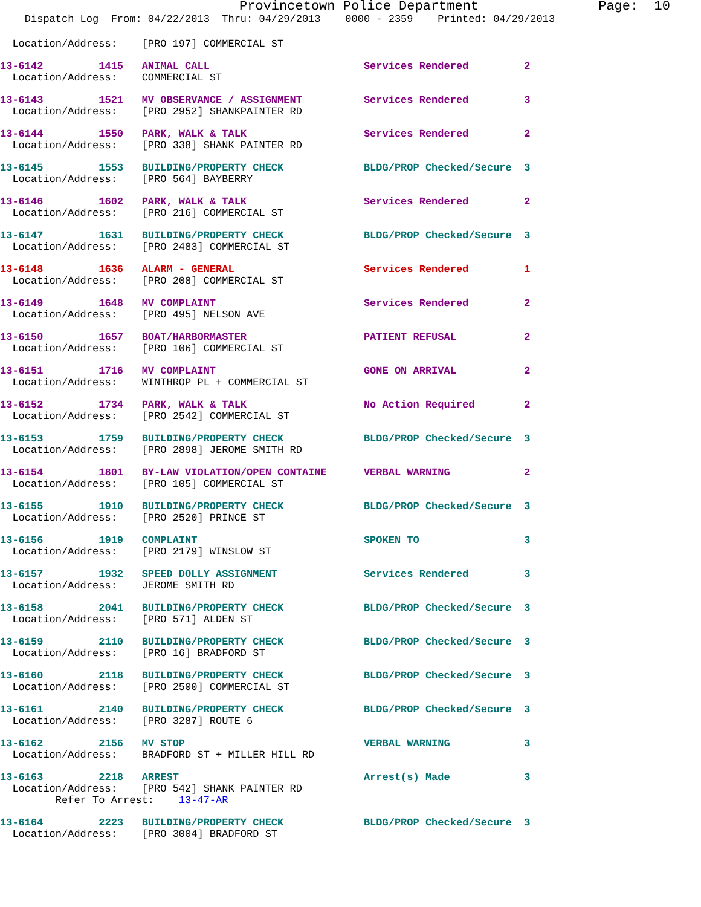Provincetown Police Department               Page:  10
    Dispatch Log  From: 04/22/2013  Thru: 04/29/2013    0000 - 2359    Printed: 04/29/2013
  Location/Address:    [PRO 197] COMMERCIAL ST
13-6142         1415   ANIMAL CALL                         Services Rendered         2
  Location/Address:    COMMERCIAL ST
13-6143         1521   MV OBSERVANCE / ASSIGNMENT          Services Rendered         3
  Location/Address:    [PRO 2952] SHANKPAINTER RD
13-6144         1550   PARK, WALK & TALK                   Services Rendered         2
  Location/Address:    [PRO 338] SHANK PAINTER RD
13-6145         1553   BUILDING/PROPERTY CHECK             BLDG/PROP Checked/Secure  3
  Location/Address:    [PRO 564] BAYBERRY
13-6146         1602   PARK, WALK & TALK                   Services Rendered         2
  Location/Address:    [PRO 216] COMMERCIAL ST
13-6147         1631   BUILDING/PROPERTY CHECK             BLDG/PROP Checked/Secure  3
  Location/Address:    [PRO 2483] COMMERCIAL ST
13-6148         1636   ALARM - GENERAL                     Services Rendered         1
  Location/Address:    [PRO 208] COMMERCIAL ST
13-6149         1648   MV COMPLAINT                        Services Rendered         2
  Location/Address:    [PRO 495] NELSON AVE
13-6150         1657   BOAT/HARBORMASTER                   PATIENT REFUSAL           2
  Location/Address:    [PRO 106] COMMERCIAL ST
13-6151         1716   MV COMPLAINT                        GONE ON ARRIVAL           2
  Location/Address:    WINTHROP PL + COMMERCIAL ST
13-6152         1734   PARK, WALK & TALK                   No Action Required        2
  Location/Address:    [PRO 2542] COMMERCIAL ST
13-6153         1759   BUILDING/PROPERTY CHECK             BLDG/PROP Checked/Secure  3
  Location/Address:    [PRO 2898] JEROME SMITH RD
13-6154         1801   BY-LAW VIOLATION/OPEN CONTAINE      VERBAL WARNING            2
  Location/Address:    [PRO 105] COMMERCIAL ST
13-6155         1910   BUILDING/PROPERTY CHECK             BLDG/PROP Checked/Secure  3
  Location/Address:    [PRO 2520] PRINCE ST
13-6156         1919   COMPLAINT                           SPOKEN TO                 3
  Location/Address:    [PRO 2179] WINSLOW ST
13-6157         1932   SPEED DOLLY ASSIGNMENT              Services Rendered         3
  Location/Address:    JEROME SMITH RD
13-6158         2041   BUILDING/PROPERTY CHECK             BLDG/PROP Checked/Secure  3
  Location/Address:    [PRO 571] ALDEN ST
13-6159         2110   BUILDING/PROPERTY CHECK             BLDG/PROP Checked/Secure  3
  Location/Address:    [PRO 16] BRADFORD ST
13-6160         2118   BUILDING/PROPERTY CHECK             BLDG/PROP Checked/Secure  3
  Location/Address:    [PRO 2500] COMMERCIAL ST
13-6161         2140   BUILDING/PROPERTY CHECK             BLDG/PROP Checked/Secure  3
  Location/Address:    [PRO 3287] ROUTE 6
13-6162         2156   MV STOP                             VERBAL WARNING            3
  Location/Address:    BRADFORD ST + MILLER HILL RD
13-6163         2218   ARREST                              Arrest(s) Made            3
  Location/Address:    [PRO 542] SHANK PAINTER RD
         Refer To Arrest:    13-47-AR
13-6164         2223   BUILDING/PROPERTY CHECK             BLDG/PROP Checked/Secure  3
  Location/Address:    [PRO 3004] BRADFORD ST